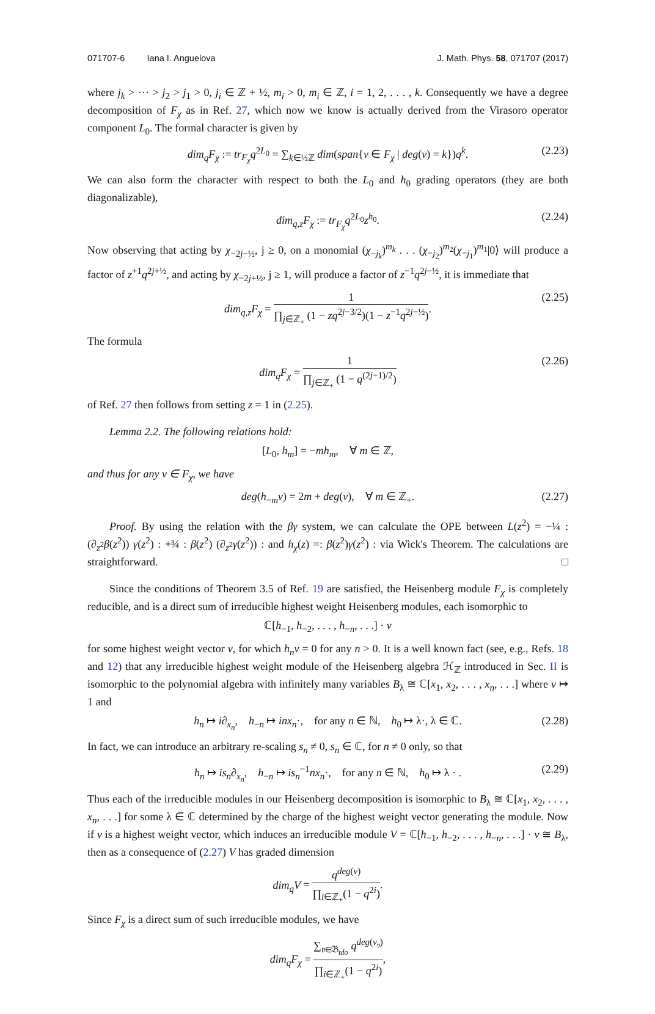071707-6 Iana I. Anguelova J. Math. Phys. 58, 071707 (2017)
where j<sub>k</sub> > ··· > j<sub>2</sub> > j<sub>1</sub> > 0, j<sub>i</sub> ∈ ℤ + ½, m<sub>i</sub> > 0, m<sub>i</sub> ∈ ℤ, i = 1, 2, . . . , k. Consequently we have a degree decomposition of F<sub>χ</sub> as in Ref. 27, which now we know is actually derived from the Virasoro operator component L<sub>0</sub>. The formal character is given by
dim<sub>q</sub>F<sub>χ</sub> := tr<sub>F<sub>χ</sub></sub>q<sup>2L<sub>0</sub></sup> = ∑<sub>k∈½ℤ</sub> dim(span{v ∈ F<sub>χ</sub> | deg(v) = k})q<sup>k</sup>. (2.23)
We can also form the character with respect to both the L<sub>0</sub> and h<sub>0</sub> grading operators (they are both diagonalizable),
dim<sub>q,z</sub>F<sub>χ</sub> := tr<sub>F<sub>χ</sub></sub>q<sup>2L<sub>0</sub></sup>z<sup>h<sub>0</sub></sup>. (2.24)
Now observing that acting by χ<sub>−2j−½</sub>, j ≥ 0, on a monomial (χ<sub>−j<sub>k</sub></sub>)<sup>m<sub>k</sub></sup> . . . (χ<sub>−j<sub>2</sub></sub>)<sup>m<sub>2</sub></sup>(χ<sub>−j<sub>1</sub></sub>)<sup>m<sub>1</sub></sup>|0⟩ will produce a factor of z<sup>+1</sup>q<sup>2j+½</sup>, and acting by χ<sub>−2j+½</sub>, j ≥ 1, will produce a factor of z<sup>−1</sup>q<sup>2j−½</sup>, it is immediate that
dim<sub>q,z</sub>F<sub>χ</sub> = 1 ∏<sub>j∈ℤ<sub>+</sub></sub> (1 − zq<sup>2j−3/2</sup>)(1 − z<sup>−1</sup>q<sup>2j−½</sup>). (2.25)
The formula
dim<sub>q</sub>F<sub>χ</sub> = 1 ∏<sub>j∈ℤ<sub>+</sub></sub> (1 − q<sup>(2j−1)/2</sup>) (2.26)
of Ref. 27 then follows from setting z = 1 in (2.25).
Lemma 2.2. The following relations hold:
[L<sub>0</sub>, h<sub>m</sub>] = −mh<sub>m</sub>, ∀ m ∈ ℤ,
and thus for any v ∈ F<sub>χ</sub>, we have
deg(h<sub>−m</sub>v) = 2m + deg(v), ∀ m ∈ ℤ<sub>+</sub>. (2.27)
Proof. By using the relation with the βγ system, we can calculate the OPE between L(z<sup>2</sup>) = −¼ : (∂<sub>z<sup>2</sup></sub>β(z<sup>2</sup>)) γ(z<sup>2</sup>) : +¾ : β(z<sup>2</sup>) (∂<sub>z<sup>2</sup></sub>γ(z<sup>2</sup>)) : and h<sub>χ</sub>(z) =: β(z<sup>2</sup>)γ(z<sup>2</sup>) : via Wick's Theorem. The calculations are straightforward. □
Since the conditions of Theorem 3.5 of Ref. 19 are satisfied, the Heisenberg module F<sub>χ</sub> is completely reducible, and is a direct sum of irreducible highest weight Heisenberg modules, each isomorphic to
ℂ[h<sub>−1</sub>, h<sub>−2</sub>, . . . , h<sub>−n</sub>, . . .] · v
for some highest weight vector v, for which h<sub>n</sub>v = 0 for any n > 0. It is a well known fact (see, e.g., Refs. 18 and 12) that any irreducible highest weight module of the Heisenberg algebra ℋ<sub>ℤ</sub> introduced in Sec. II is isomorphic to the polynomial algebra with infinitely many variables B<sub>λ</sub> ≅ ℂ[x<sub>1</sub>, x<sub>2</sub>, . . . , x<sub>n</sub>, . . .] where v ↦ 1 and
h<sub>n</sub> ↦ i∂<sub>x<sub>n</sub></sub>, h<sub>−n</sub> ↦ inx<sub>n</sub>·, for any n ∈ ℕ, h<sub>0</sub> ↦ λ·, λ ∈ ℂ. (2.28)
In fact, we can introduce an arbitrary re-scaling s<sub>n</sub> ≠ 0, s<sub>n</sub> ∈ ℂ, for n ≠ 0 only, so that
h<sub>n</sub> ↦ is<sub>n</sub>∂<sub>x<sub>n</sub></sub>, h<sub>−n</sub> ↦ is<sub>n</sub><sup>−1</sup>nx<sub>n</sub>·, for any n ∈ ℕ, h<sub>0</sub> ↦ λ · . (2.29)
Thus each of the irreducible modules in our Heisenberg decomposition is isomorphic to B<sub>λ</sub> ≅ ℂ[x<sub>1</sub>, x<sub>2</sub>, . . . , x<sub>n</sub>, . . .] for some λ ∈ ℂ determined by the charge of the highest weight vector generating the module. Now if v is a highest weight vector, which induces an irreducible module V = ℂ[h<sub>−1</sub>, h<sub>−2</sub>, . . . , h<sub>−n</sub>, . . .] · v ≅ B<sub>λ</sub>, then as a consequence of (2.27) V has graded dimension
dim<sub>q</sub>V = q<sup>deg(v)</sup> ∏<sub>i∈ℤ<sub>+</sub></sub>(1 − q<sup>2i</sup>).
Since F<sub>χ</sub> is a direct sum of such irreducible modules, we have
dim<sub>q</sub>F<sub>χ</sub> = ∑<sub>𝔳∈𝔅<sub>tdo</sub></sub> q<sup>deg(v<sub>𝔳</sub>)</sup> ∏<sub>i∈ℤ<sub>+</sub></sub>(1 − q<sup>2i</sup>),